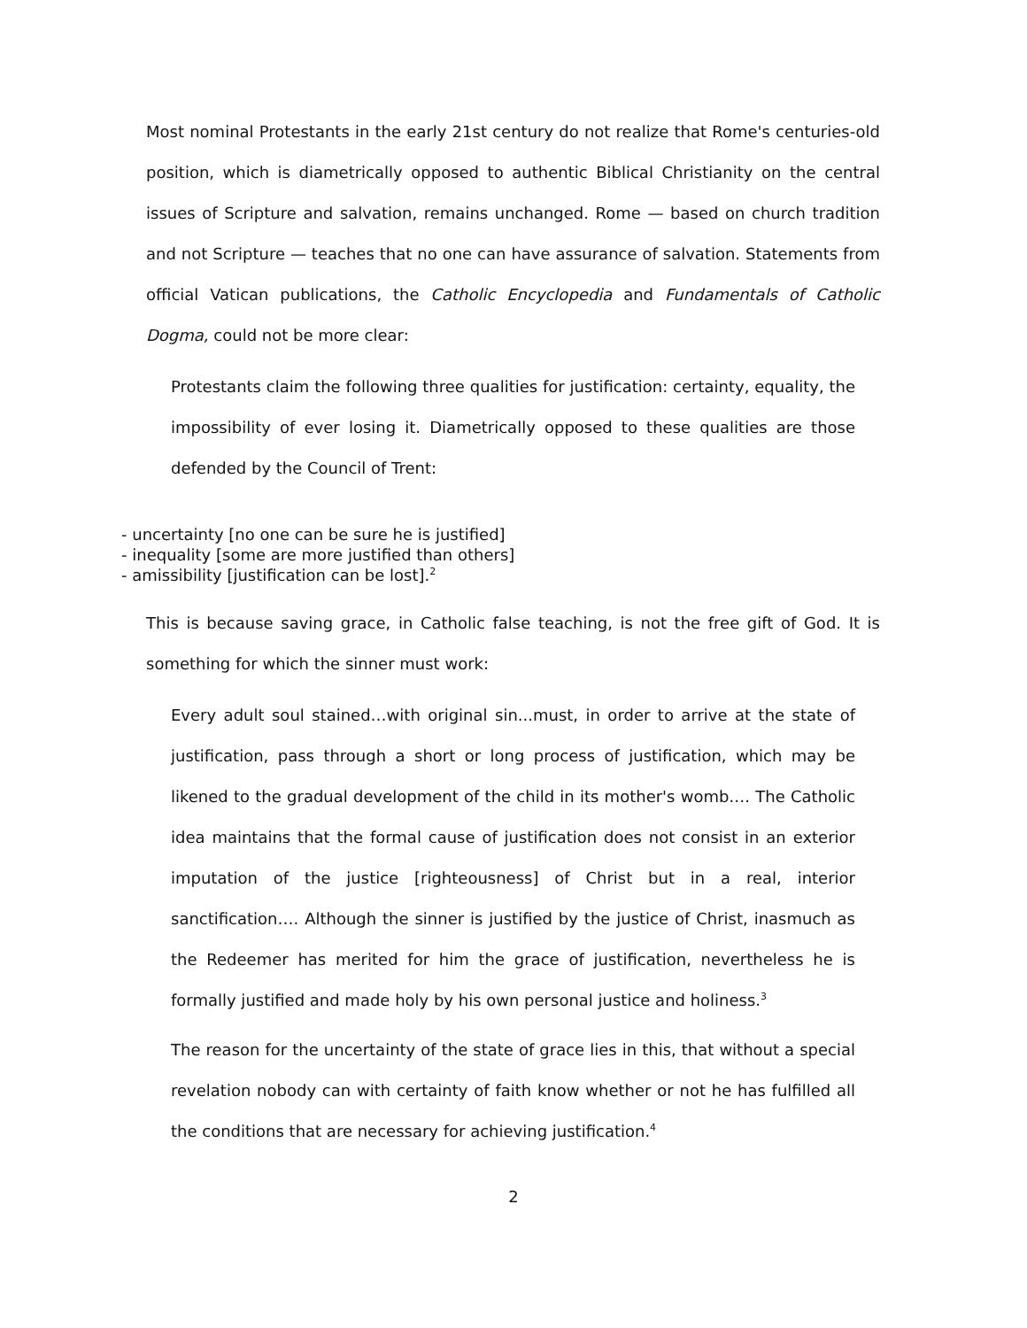Most nominal Protestants in the early 21st century do not realize that Rome's centuries-old position, which is diametrically opposed to authentic Biblical Christianity on the central issues of Scripture and salvation, remains unchanged. Rome — based on church tradition and not Scripture — teaches that no one can have assurance of salvation. Statements from official Vatican publications, the Catholic Encyclopedia and Fundamentals of Catholic Dogma, could not be more clear:
Protestants claim the following three qualities for justification: certainty, equality, the impossibility of ever losing it. Diametrically opposed to these qualities are those defended by the Council of Trent:
- uncertainty [no one can be sure he is justified]
- inequality [some are more justified than others]
- amissibility [justification can be lost].<sup>2</sup>
This is because saving grace, in Catholic false teaching, is not the free gift of God. It is something for which the sinner must work:
Every adult soul stained…with original sin...must, in order to arrive at the state of justification, pass through a short or long process of justification, which may be likened to the gradual development of the child in its mother's womb…. The Catholic idea maintains that the formal cause of justification does not consist in an exterior imputation of the justice [righteousness] of Christ but in a real, interior sanctification…. Although the sinner is justified by the justice of Christ, inasmuch as the Redeemer has merited for him the grace of justification, nevertheless he is formally justified and made holy by his own personal justice and holiness.<sup>3</sup>
The reason for the uncertainty of the state of grace lies in this, that without a special revelation nobody can with certainty of faith know whether or not he has fulfilled all the conditions that are necessary for achieving justification.<sup>4</sup>
2